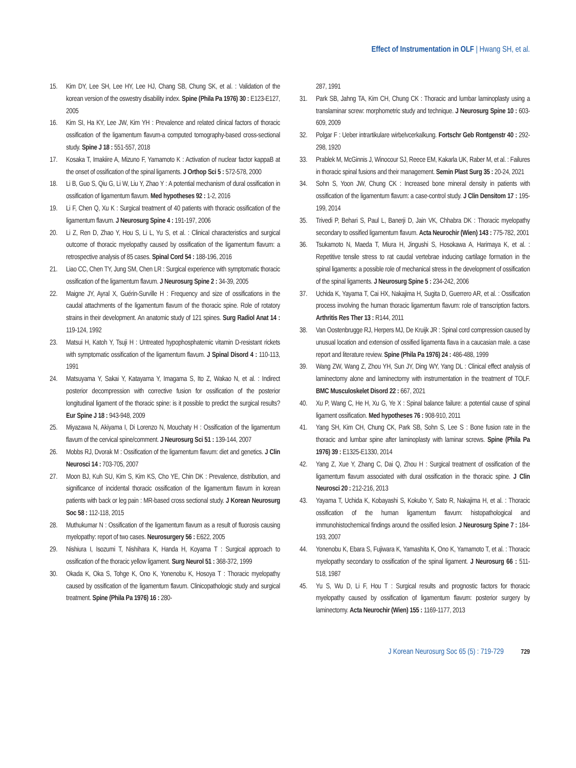Effect of Instrumentation in OLF | Hwang SH, et al.
15. Kim DY, Lee SH, Lee HY, Lee HJ, Chang SB, Chung SK, et al. : Validation of the korean version of the oswestry disability index. Spine (Phila Pa 1976) 30 : E123-E127, 2005
16. Kim SI, Ha KY, Lee JW, Kim YH : Prevalence and related clinical factors of thoracic ossification of the ligamentum flavum-a computed tomography-based cross-sectional study. Spine J 18 : 551-557, 2018
17. Kosaka T, Imakiire A, Mizuno F, Yamamoto K : Activation of nuclear factor kappaB at the onset of ossification of the spinal ligaments. J Orthop Sci 5 : 572-578, 2000
18. Li B, Guo S, Qiu G, Li W, Liu Y, Zhao Y : A potential mechanism of dural ossification in ossification of ligamentum flavum. Med hypotheses 92 : 1-2, 2016
19. Li F, Chen Q, Xu K : Surgical treatment of 40 patients with thoracic ossification of the ligamentum flavum. J Neurosurg Spine 4 : 191-197, 2006
20. Li Z, Ren D, Zhao Y, Hou S, Li L, Yu S, et al. : Clinical characteristics and surgical outcome of thoracic myelopathy caused by ossification of the ligamentum flavum: a retrospective analysis of 85 cases. Spinal Cord 54 : 188-196, 2016
21. Liao CC, Chen TY, Jung SM, Chen LR : Surgical experience with symptomatic thoracic ossification of the ligamentum flavum. J Neurosurg Spine 2 : 34-39, 2005
22. Maigne JY, Ayral X, Guérin-Surville H : Frequency and size of ossifications in the caudal attachments of the ligamentum flavum of the thoracic spine. Role of rotatory strains in their development. An anatomic study of 121 spines. Surg Radiol Anat 14 : 119-124, 1992
23. Matsui H, Katoh Y, Tsuji H : Untreated hypophosphatemic vitamin D-resistant rickets with symptomatic ossification of the ligamentum flavum. J Spinal Disord 4 : 110-113, 1991
24. Matsuyama Y, Sakai Y, Katayama Y, Imagama S, Ito Z, Wakao N, et al. : Indirect posterior decompression with corrective fusion for ossification of the posterior longitudinal ligament of the thoracic spine: is it possible to predict the surgical results? Eur Spine J 18 : 943-948, 2009
25. Miyazawa N, Akiyama I, Di Lorenzo N, Mouchaty H : Ossification of the ligamentum flavum of the cervical spine/comment. J Neurosurg Sci 51 : 139-144, 2007
26. Mobbs RJ, Dvorak M : Ossification of the ligamentum flavum: diet and genetics. J Clin Neurosci 14 : 703-705, 2007
27. Moon BJ, Kuh SU, Kim S, Kim KS, Cho YE, Chin DK : Prevalence, distribution, and significance of incidental thoracic ossification of the ligamentum flavum in korean patients with back or leg pain : MR-based cross sectional study. J Korean Neurosurg Soc 58 : 112-118, 2015
28. Muthukumar N : Ossification of the ligamentum flavum as a result of fluorosis causing myelopathy: report of two cases. Neurosurgery 56 : E622, 2005
29. Nishiura I, Isozumi T, Nishihara K, Handa H, Koyama T : Surgical approach to ossification of the thoracic yellow ligament. Surg Neurol 51 : 368-372, 1999
30. Okada K, Oka S, Tohge K, Ono K, Yonenobu K, Hosoya T : Thoracic myelopathy caused by ossification of the ligamentum flavum. Clinicopathologic study and surgical treatment. Spine (Phila Pa 1976) 16 : 280-
287, 1991
31. Park SB, Jahng TA, Kim CH, Chung CK : Thoracic and lumbar laminoplasty using a translaminar screw: morphometric study and technique. J Neurosurg Spine 10 : 603-609, 2009
32. Polgar F : Ueber intrartikulare wirbelvcerkalkung. Fortschr Geb Rontgenstr 40 : 292-298, 1920
33. Prablek M, McGinnis J, Winocour SJ, Reece EM, Kakarla UK, Raber M, et al. : Failures in thoracic spinal fusions and their management. Semin Plast Surg 35 : 20-24, 2021
34. Sohn S, Yoon JW, Chung CK : Increased bone mineral density in patients with ossification of the ligamentum flavum: a case-control study. J Clin Densitom 17 : 195-199, 2014
35. Trivedi P, Behari S, Paul L, Banerji D, Jain VK, Chhabra DK : Thoracic myelopathy secondary to ossified ligamentum flavum. Acta Neurochir (Wien) 143 : 775-782, 2001
36. Tsukamoto N, Maeda T, Miura H, Jingushi S, Hosokawa A, Harimaya K, et al. : Repetitive tensile stress to rat caudal vertebrae inducing cartilage formation in the spinal ligaments: a possible role of mechanical stress in the development of ossification of the spinal ligaments. J Neurosurg Spine 5 : 234-242, 2006
37. Uchida K, Yayama T, Cai HX, Nakajima H, Sugita D, Guerrero AR, et al. : Ossification process involving the human thoracic ligamentum flavum: role of transcription factors. Arthritis Res Ther 13 : R144, 2011
38. Van Oostenbrugge RJ, Herpers MJ, De Kruijk JR : Spinal cord compression caused by unusual location and extension of ossified ligamenta flava in a caucasian male. a case report and literature review. Spine (Phila Pa 1976) 24 : 486-488, 1999
39. Wang ZW, Wang Z, Zhou YH, Sun JY, Ding WY, Yang DL : Clinical effect analysis of laminectomy alone and laminectomy with instrumentation in the treatment of TOLF. BMC Musculoskelet Disord 22 : 667, 2021
40. Xu P, Wang C, He H, Xu G, Ye X : Spinal balance failure: a potential cause of spinal ligament ossification. Med hypotheses 76 : 908-910, 2011
41. Yang SH, Kim CH, Chung CK, Park SB, Sohn S, Lee S : Bone fusion rate in the thoracic and lumbar spine after laminoplasty with laminar screws. Spine (Phila Pa 1976) 39 : E1325-E1330, 2014
42. Yang Z, Xue Y, Zhang C, Dai Q, Zhou H : Surgical treatment of ossification of the ligamentum flavum associated with dural ossification in the thoracic spine. J Clin Neurosci 20 : 212-216, 2013
43. Yayama T, Uchida K, Kobayashi S, Kokubo Y, Sato R, Nakajima H, et al. : Thoracic ossification of the human ligamentum flavum: histopathological and immunohistochemical findings around the ossified lesion. J Neurosurg Spine 7 : 184-193, 2007
44. Yonenobu K, Ebara S, Fujiwara K, Yamashita K, Ono K, Yamamoto T, et al. : Thoracic myelopathy secondary to ossification of the spinal ligament. J Neurosurg 66 : 511-518, 1987
45. Yu S, Wu D, Li F, Hou T : Surgical results and prognostic factors for thoracic myelopathy caused by ossification of ligamentum flavum: posterior surgery by laminectomy. Acta Neurochir (Wien) 155 : 1169-1177, 2013
J Korean Neurosurg Soc 65 (5) : 719-729 729